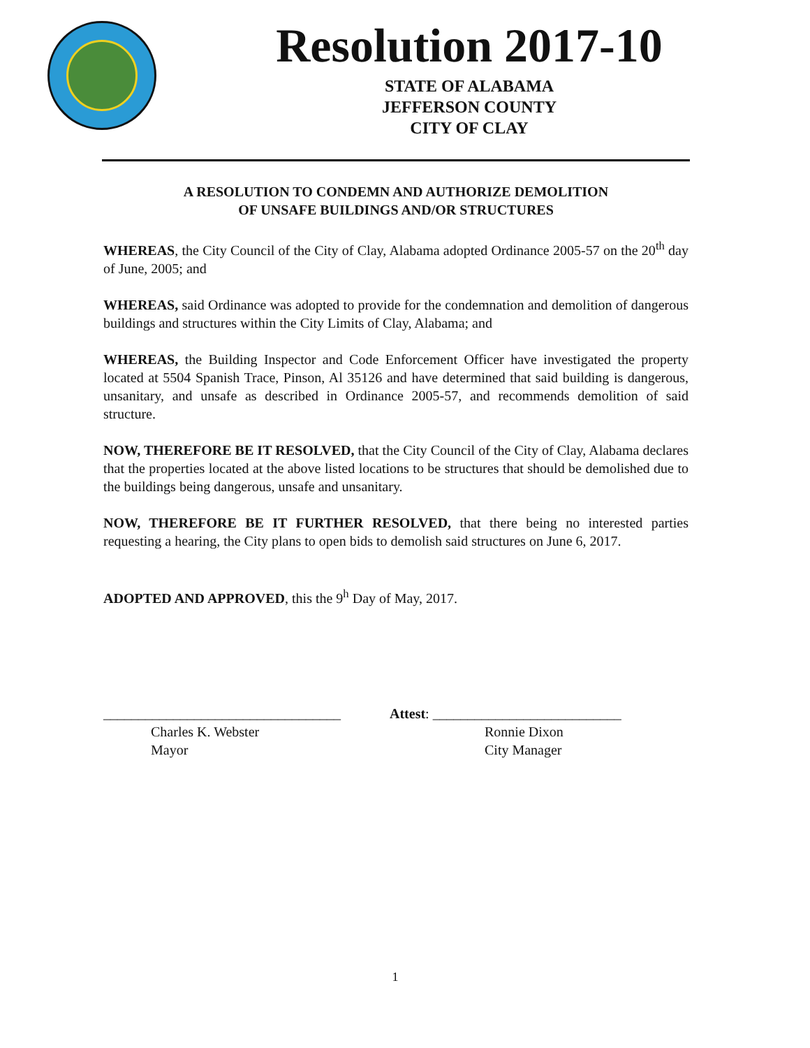Resolution 2017-10
STATE OF ALABAMA
JEFFERSON COUNTY
CITY OF CLAY
A RESOLUTION TO CONDEMN AND AUTHORIZE DEMOLITION
OF UNSAFE BUILDINGS AND/OR STRUCTURES
WHEREAS, the City Council of the City of Clay, Alabama adopted Ordinance 2005-57 on the 20<sup>th</sup> day of June, 2005; and
WHEREAS, said Ordinance was adopted to provide for the condemnation and demolition of dangerous buildings and structures within the City Limits of Clay, Alabama; and
WHEREAS, the Building Inspector and Code Enforcement Officer have investigated the property located at 5504 Spanish Trace, Pinson, Al 35126 and have determined that said building is dangerous, unsanitary, and unsafe as described in Ordinance 2005-57, and recommends demolition of said structure.
NOW, THEREFORE BE IT RESOLVED, that the City Council of the City of Clay, Alabama declares that the properties located at the above listed locations to be structures that should be demolished due to the buildings being dangerous, unsafe and unsanitary.
NOW, THEREFORE BE IT FURTHER RESOLVED, that there being no interested parties requesting a hearing, the City plans to open bids to demolish said structures on June 6, 2017.
ADOPTED AND APPROVED, this the 9<sup>h</sup> Day of May, 2017.
__________________________________
Charles K. Webster
Mayor
Attest: ___________________________
Ronnie Dixon
City Manager
1